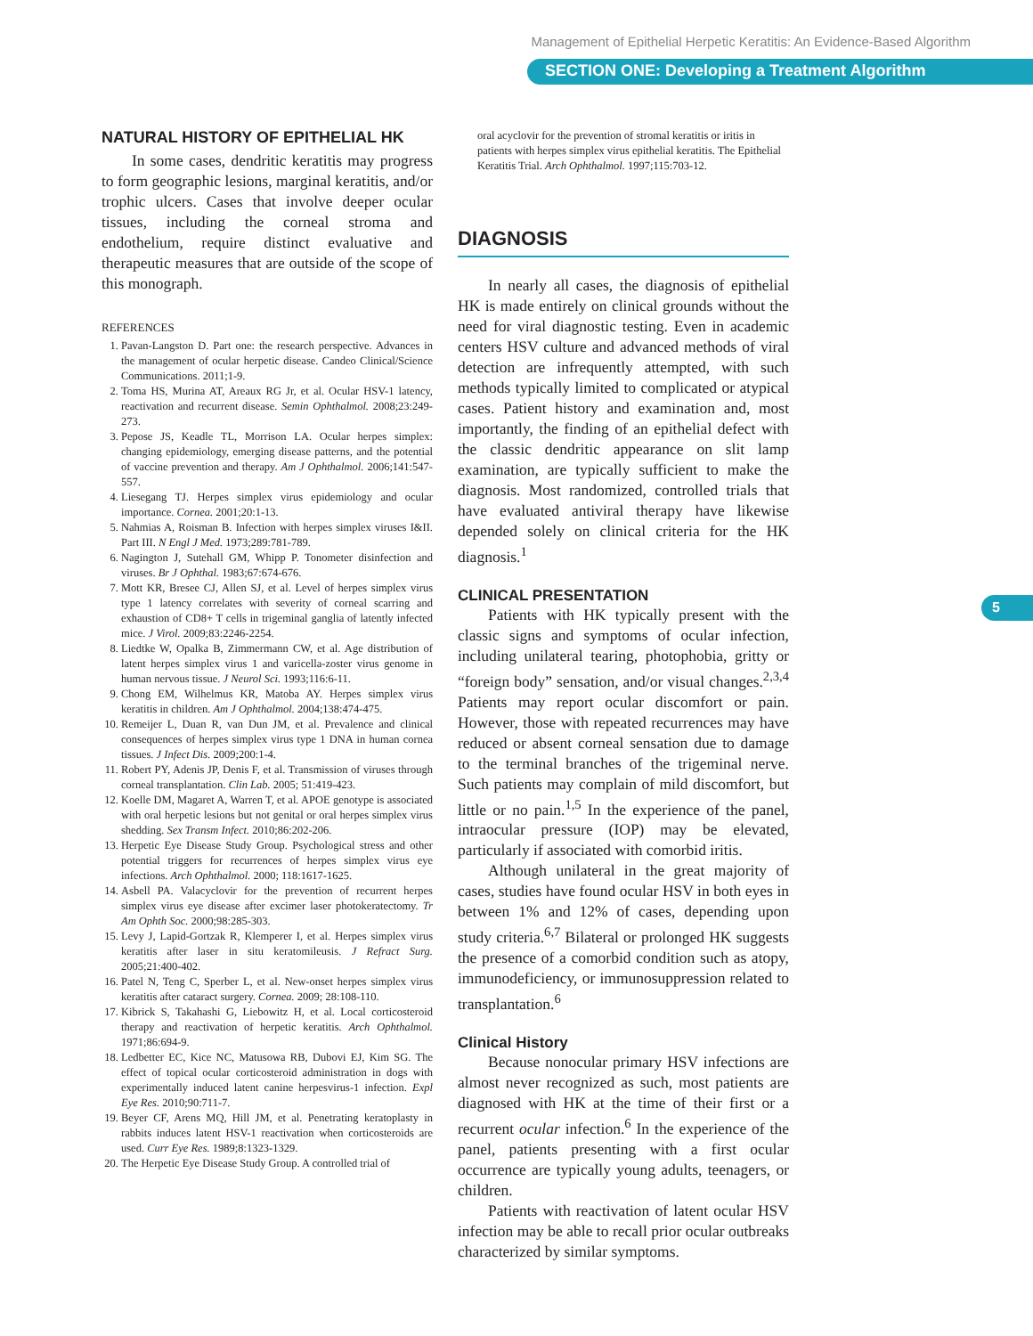Management of Epithelial Herpetic Keratitis: An Evidence-Based Algorithm
SECTION ONE: Developing a Treatment Algorithm
5
NATURAL HISTORY OF EPITHELIAL HK
In some cases, dendritic keratitis may progress to form geographic lesions, marginal keratitis, and/or trophic ulcers. Cases that involve deeper ocular tissues, including the corneal stroma and endothelium, require distinct evaluative and therapeutic measures that are outside of the scope of this monograph.
REFERENCES
1. Pavan-Langston D. Part one: the research perspective. Advances in the management of ocular herpetic disease. Candeo Clinical/Science Communications. 2011;1-9.
2. Toma HS, Murina AT, Areaux RG Jr, et al. Ocular HSV-1 latency, reactivation and recurrent disease. Semin Ophthalmol. 2008;23:249-273.
3. Pepose JS, Keadle TL, Morrison LA. Ocular herpes simplex: changing epidemiology, emerging disease patterns, and the potential of vaccine prevention and therapy. Am J Ophthalmol. 2006;141:547-557.
4. Liesegang TJ. Herpes simplex virus epidemiology and ocular importance. Cornea. 2001;20:1-13.
5. Nahmias A, Roisman B. Infection with herpes simplex viruses I&II. Part III. N Engl J Med. 1973;289:781-789.
6. Nagington J, Sutehall GM, Whipp P. Tonometer disinfection and viruses. Br J Ophthal. 1983;67:674-676.
7. Mott KR, Bresee CJ, Allen SJ, et al. Level of herpes simplex virus type 1 latency correlates with severity of corneal scarring and exhaustion of CD8+ T cells in trigeminal ganglia of latently infected mice. J Virol. 2009;83:2246-2254.
8. Liedtke W, Opalka B, Zimmermann CW, et al. Age distribution of latent herpes simplex virus 1 and varicella-zoster virus genome in human nervous tissue. J Neurol Sci. 1993;116:6-11.
9. Chong EM, Wilhelmus KR, Matoba AY. Herpes simplex virus keratitis in children. Am J Ophthalmol. 2004;138:474-475.
10. Remeijer L, Duan R, van Dun JM, et al. Prevalence and clinical consequences of herpes simplex virus type 1 DNA in human cornea tissues. J Infect Dis. 2009;200:1-4.
11. Robert PY, Adenis JP, Denis F, et al. Transmission of viruses through corneal transplantation. Clin Lab. 2005; 51:419-423.
12. Koelle DM, Magaret A, Warren T, et al. APOE genotype is associated with oral herpetic lesions but not genital or oral herpes simplex virus shedding. Sex Transm Infect. 2010;86:202-206.
13. Herpetic Eye Disease Study Group. Psychological stress and other potential triggers for recurrences of herpes simplex virus eye infections. Arch Ophthalmol. 2000; 118:1617-1625.
14. Asbell PA. Valacyclovir for the prevention of recurrent herpes simplex virus eye disease after excimer laser photokeratectomy. Tr Am Ophth Soc. 2000;98:285-303.
15. Levy J, Lapid-Gortzak R, Klemperer I, et al. Herpes simplex virus keratitis after laser in situ keratomileusis. J Refract Surg. 2005;21:400-402.
16. Patel N, Teng C, Sperber L, et al. New-onset herpes simplex virus keratitis after cataract surgery. Cornea. 2009; 28:108-110.
17. Kibrick S, Takahashi G, Liebowitz H, et al. Local corticosteroid therapy and reactivation of herpetic keratitis. Arch Ophthalmol. 1971;86:694-9.
18. Ledbetter EC, Kice NC, Matusowa RB, Dubovi EJ, Kim SG. The effect of topical ocular corticosteroid administration in dogs with experimentally induced latent canine herpesvirus-1 infection. Expl Eye Res. 2010;90:711-7.
19. Beyer CF, Arens MQ, Hill JM, et al. Penetrating keratoplasty in rabbits induces latent HSV-1 reactivation when corticosteroids are used. Curr Eye Res. 1989;8:1323-1329.
20. The Herpetic Eye Disease Study Group. A controlled trial of
oral acyclovir for the prevention of stromal keratitis or iritis in patients with herpes simplex virus epithelial keratitis. The Epithelial Keratitis Trial. Arch Ophthalmol. 1997;115:703-12.
DIAGNOSIS
In nearly all cases, the diagnosis of epithelial HK is made entirely on clinical grounds without the need for viral diagnostic testing. Even in academic centers HSV culture and advanced methods of viral detection are infrequently attempted, with such methods typically limited to complicated or atypical cases. Patient history and examination and, most importantly, the finding of an epithelial defect with the classic dendritic appearance on slit lamp examination, are typically sufficient to make the diagnosis. Most randomized, controlled trials that have evaluated antiviral therapy have likewise depended solely on clinical criteria for the HK diagnosis.<sup>1</sup>
CLINICAL PRESENTATION
Patients with HK typically present with the classic signs and symptoms of ocular infection, including unilateral tearing, photophobia, gritty or “foreign body” sensation, and/or visual changes.<sup>2,3,4</sup> Patients may report ocular discomfort or pain. However, those with repeated recurrences may have reduced or absent corneal sensation due to damage to the terminal branches of the trigeminal nerve. Such patients may complain of mild discomfort, but little or no pain.<sup>1,5</sup> In the experience of the panel, intraocular pressure (IOP) may be elevated, particularly if associated with comorbid iritis.
Although unilateral in the great majority of cases, studies have found ocular HSV in both eyes in between 1% and 12% of cases, depending upon study criteria.<sup>6,7</sup> Bilateral or prolonged HK suggests the presence of a comorbid condition such as atopy, immunodeficiency, or immunosuppression related to transplantation.<sup>6</sup>
Clinical History
Because nonocular primary HSV infections are almost never recognized as such, most patients are diagnosed with HK at the time of their first or a recurrent ocular infection.<sup>6</sup> In the experience of the panel, patients presenting with a first ocular occurrence are typically young adults, teenagers, or children.
Patients with reactivation of latent ocular HSV infection may be able to recall prior ocular outbreaks characterized by similar symptoms.